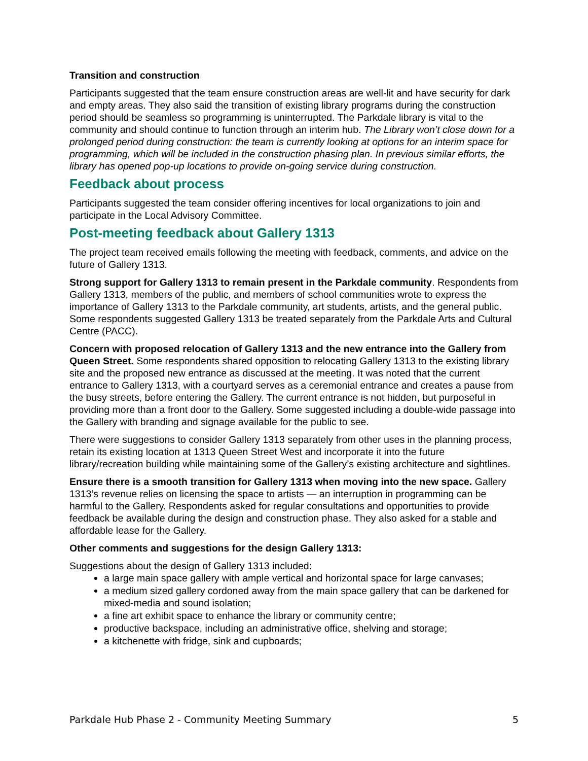Transition and construction
Participants suggested that the team ensure construction areas are well-lit and have security for dark and empty areas. They also said the transition of existing library programs during the construction period should be seamless so programming is uninterrupted. The Parkdale library is vital to the community and should continue to function through an interim hub. The Library won’t close down for a prolonged period during construction: the team is currently looking at options for an interim space for programming, which will be included in the construction phasing plan. In previous similar efforts, the library has opened pop-up locations to provide on-going service during construction.
Feedback about process
Participants suggested the team consider offering incentives for local organizations to join and participate in the Local Advisory Committee.
Post-meeting feedback about Gallery 1313
The project team received emails following the meeting with feedback, comments, and advice on the future of Gallery 1313.
Strong support for Gallery 1313 to remain present in the Parkdale community. Respondents from Gallery 1313, members of the public, and members of school communities wrote to express the importance of Gallery 1313 to the Parkdale community, art students, artists, and the general public. Some respondents suggested Gallery 1313 be treated separately from the Parkdale Arts and Cultural Centre (PACC).
Concern with proposed relocation of Gallery 1313 and the new entrance into the Gallery from Queen Street. Some respondents shared opposition to relocating Gallery 1313 to the existing library site and the proposed new entrance as discussed at the meeting. It was noted that the current entrance to Gallery 1313, with a courtyard serves as a ceremonial entrance and creates a pause from the busy streets, before entering the Gallery. The current entrance is not hidden, but purposeful in providing more than a front door to the Gallery. Some suggested including a double-wide passage into the Gallery with branding and signage available for the public to see.
There were suggestions to consider Gallery 1313 separately from other uses in the planning process, retain its existing location at 1313 Queen Street West and incorporate it into the future library/recreation building while maintaining some of the Gallery’s existing architecture and sightlines.
Ensure there is a smooth transition for Gallery 1313 when moving into the new space. Gallery 1313’s revenue relies on licensing the space to artists — an interruption in programming can be harmful to the Gallery. Respondents asked for regular consultations and opportunities to provide feedback be available during the design and construction phase. They also asked for a stable and affordable lease for the Gallery.
Other comments and suggestions for the design Gallery 1313:
Suggestions about the design of Gallery 1313 included:
a large main space gallery with ample vertical and horizontal space for large canvases;
a medium sized gallery cordoned away from the main space gallery that can be darkened for mixed-media and sound isolation;
a fine art exhibit space to enhance the library or community centre;
productive backspace, including an administrative office, shelving and storage;
a kitchenette with fridge, sink and cupboards;
Parkdale Hub Phase 2 - Community Meeting Summary 5